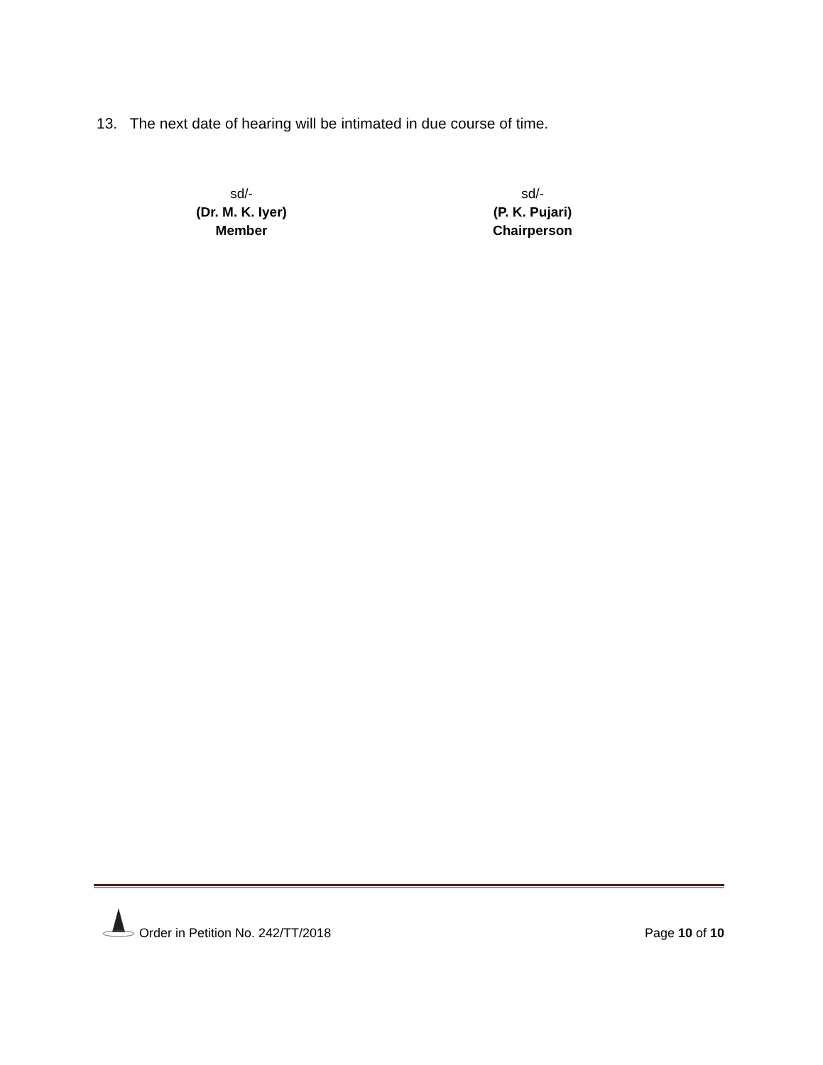13. The next date of hearing will be intimated in due course of time.
sd/-
(Dr. M. K. Iyer)
Member
sd/-
(P. K. Pujari)
Chairperson
Order in Petition No. 242/TT/2018
Page 10 of 10